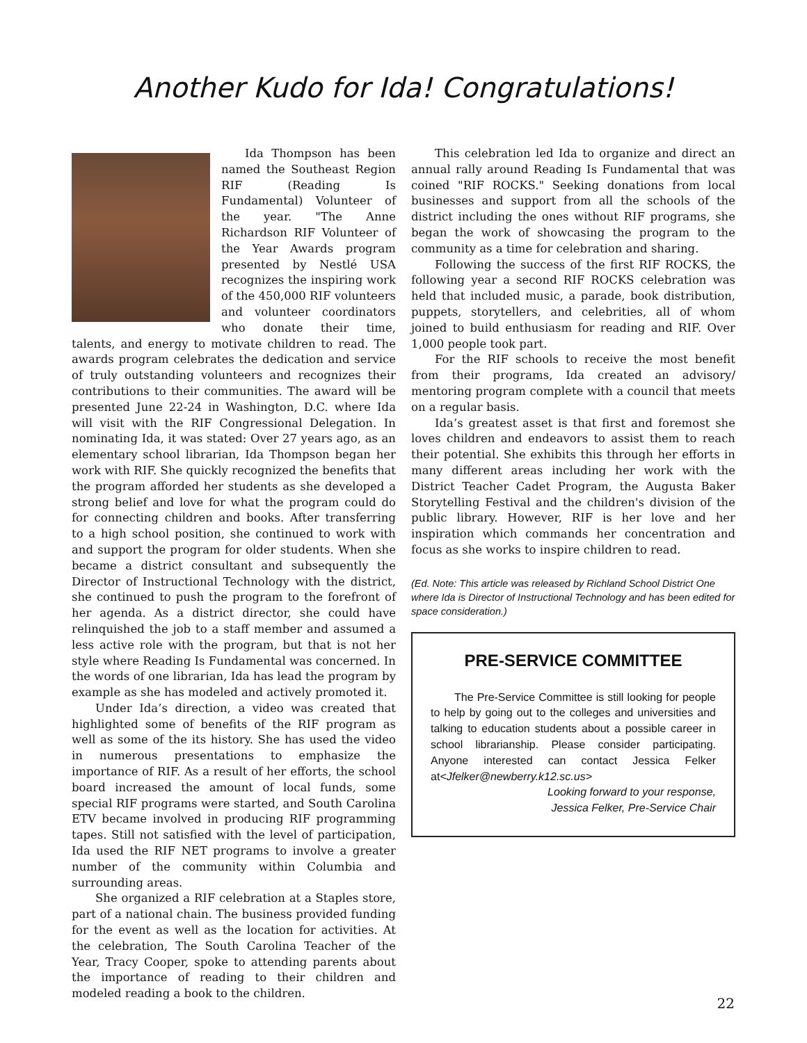Another Kudo for Ida! Congratulations!
Ida Thompson has been named the Southeast Region RIF (Reading Is Fundamental) Volunteer of the year. "The Anne Richardson RIF Volunteer of the Year Awards program presented by Nestlé USA recognizes the inspiring work of the 450,000 RIF volunteers and volunteer coordinators who donate their time, talents, and energy to motivate children to read. The awards program celebrates the dedication and service of truly outstanding volunteers and recognizes their contributions to their communities. The award will be presented June 22-24 in Washington, D.C. where Ida will visit with the RIF Congressional Delegation. In nominating Ida, it was stated: Over 27 years ago, as an elementary school librarian, Ida Thompson began her work with RIF. She quickly recognized the benefits that the program afforded her students as she developed a strong belief and love for what the program could do for connecting children and books. After transferring to a high school position, she continued to work with and support the program for older students. When she became a district consultant and subsequently the Director of Instructional Technology with the district, she continued to push the program to the forefront of her agenda. As a district director, she could have relinquished the job to a staff member and assumed a less active role with the program, but that is not her style where Reading Is Fundamental was concerned. In the words of one librarian, Ida has lead the program by example as she has modeled and actively promoted it.
Under Ida’s direction, a video was created that highlighted some of benefits of the RIF program as well as some of the its history. She has used the video in numerous presentations to emphasize the importance of RIF. As a result of her efforts, the school board increased the amount of local funds, some special RIF programs were started, and South Carolina ETV became involved in producing RIF programming tapes. Still not satisfied with the level of participation, Ida used the RIF NET programs to involve a greater number of the community within Columbia and surrounding areas.
She organized a RIF celebration at a Staples store, part of a national chain. The business provided funding for the event as well as the location for activities. At the celebration, The South Carolina Teacher of the Year, Tracy Cooper, spoke to attending parents about the importance of reading to their children and modeled reading a book to the children.
This celebration led Ida to organize and direct an annual rally around Reading Is Fundamental that was coined "RIF ROCKS." Seeking donations from local businesses and support from all the schools of the district including the ones without RIF programs, she began the work of showcasing the program to the community as a time for celebration and sharing.
Following the success of the first RIF ROCKS, the following year a second RIF ROCKS celebration was held that included music, a parade, book distribution, puppets, storytellers, and celebrities, all of whom joined to build enthusiasm for reading and RIF. Over 1,000 people took part.
For the RIF schools to receive the most benefit from their programs, Ida created an advisory/ mentoring program complete with a council that meets on a regular basis.
Ida’s greatest asset is that first and foremost she loves children and endeavors to assist them to reach their potential. She exhibits this through her efforts in many different areas including her work with the District Teacher Cadet Program, the Augusta Baker Storytelling Festival and the children's division of the public library. However, RIF is her love and her inspiration which commands her concentration and focus as she works to inspire children to read.
(Ed. Note: This article was released by Richland School District One where Ida is Director of Instructional Technology and has been edited for space consideration.)
PRE-SERVICE COMMITTEE
The Pre-Service Committee is still looking for people to help by going out to the colleges and universities and talking to education students about a possible career in school librarianship. Please consider participating. Anyone interested can contact Jessica Felker at<Jfelker@newberry.k12.sc.us>
Looking forward to your response,
Jessica Felker, Pre-Service Chair
22